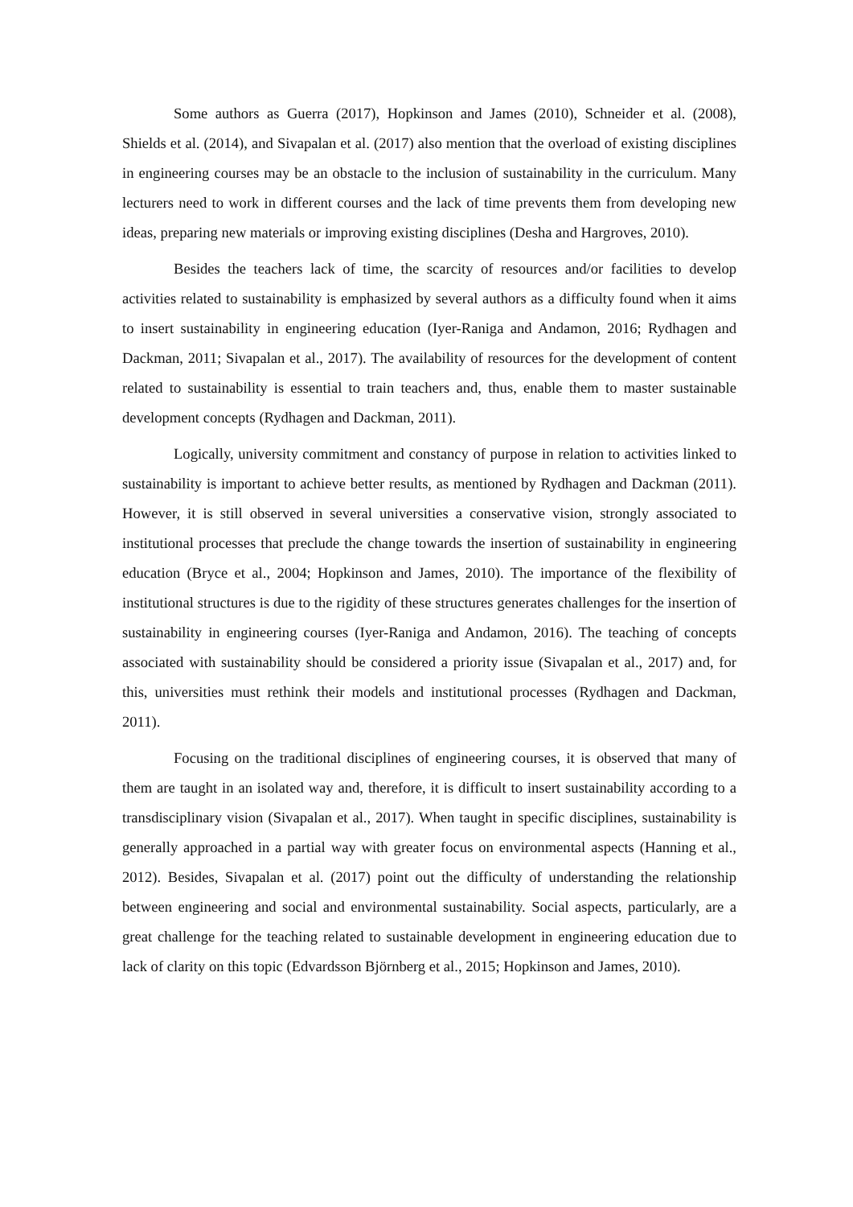Some authors as Guerra (2017), Hopkinson and James (2010), Schneider et al. (2008), Shields et al. (2014), and Sivapalan et al. (2017) also mention that the overload of existing disciplines in engineering courses may be an obstacle to the inclusion of sustainability in the curriculum. Many lecturers need to work in different courses and the lack of time prevents them from developing new ideas, preparing new materials or improving existing disciplines (Desha and Hargroves, 2010).
Besides the teachers lack of time, the scarcity of resources and/or facilities to develop activities related to sustainability is emphasized by several authors as a difficulty found when it aims to insert sustainability in engineering education (Iyer-Raniga and Andamon, 2016; Rydhagen and Dackman, 2011; Sivapalan et al., 2017). The availability of resources for the development of content related to sustainability is essential to train teachers and, thus, enable them to master sustainable development concepts (Rydhagen and Dackman, 2011).
Logically, university commitment and constancy of purpose in relation to activities linked to sustainability is important to achieve better results, as mentioned by Rydhagen and Dackman (2011). However, it is still observed in several universities a conservative vision, strongly associated to institutional processes that preclude the change towards the insertion of sustainability in engineering education (Bryce et al., 2004; Hopkinson and James, 2010). The importance of the flexibility of institutional structures is due to the rigidity of these structures generates challenges for the insertion of sustainability in engineering courses (Iyer-Raniga and Andamon, 2016). The teaching of concepts associated with sustainability should be considered a priority issue (Sivapalan et al., 2017) and, for this, universities must rethink their models and institutional processes (Rydhagen and Dackman, 2011).
Focusing on the traditional disciplines of engineering courses, it is observed that many of them are taught in an isolated way and, therefore, it is difficult to insert sustainability according to a transdisciplinary vision (Sivapalan et al., 2017). When taught in specific disciplines, sustainability is generally approached in a partial way with greater focus on environmental aspects (Hanning et al., 2012). Besides, Sivapalan et al. (2017) point out the difficulty of understanding the relationship between engineering and social and environmental sustainability. Social aspects, particularly, are a great challenge for the teaching related to sustainable development in engineering education due to lack of clarity on this topic (Edvardsson Björnberg et al., 2015; Hopkinson and James, 2010).